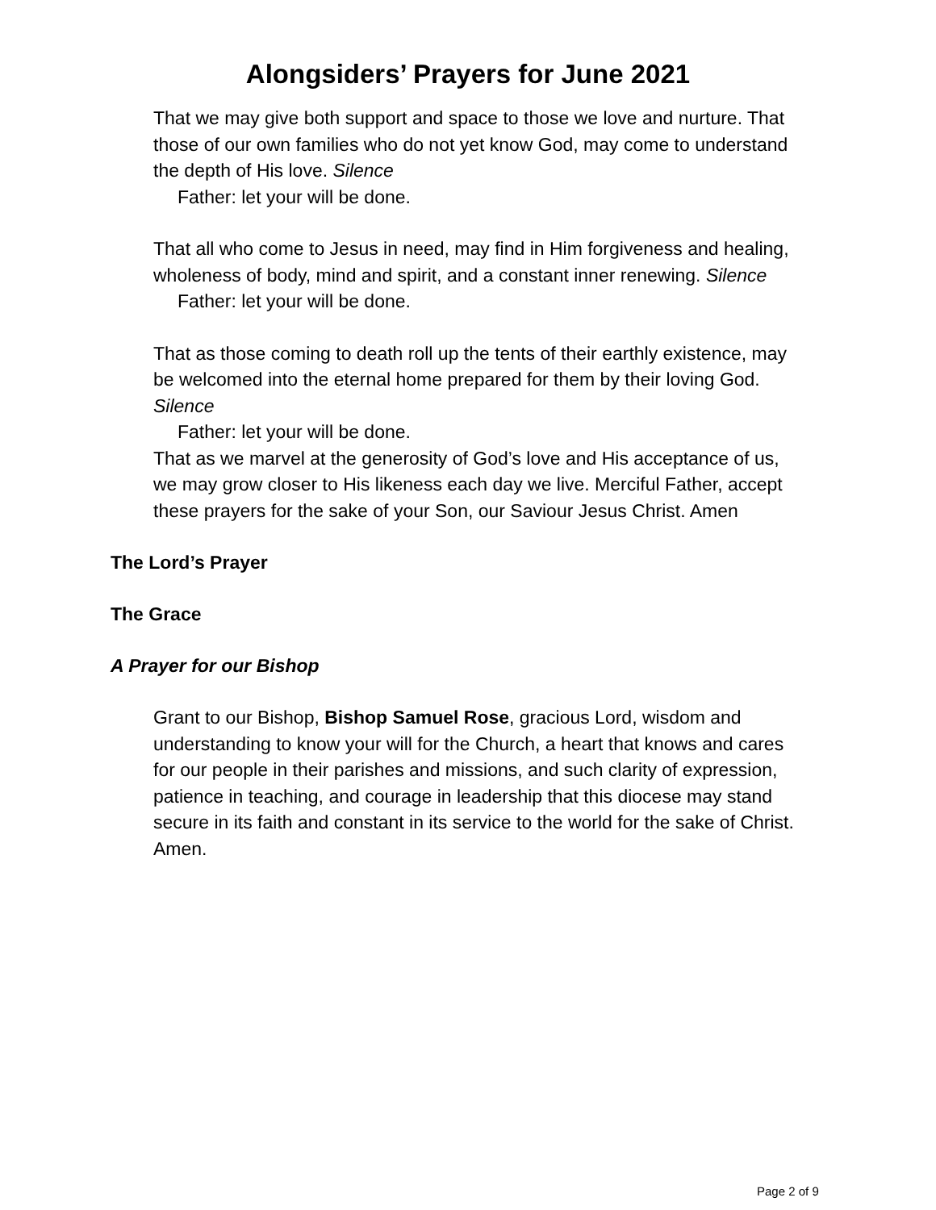Alongsiders’ Prayers for June 2021
That we may give both support and space to those we love and nurture. That those of our own families who do not yet know God, may come to understand the depth of His love. Silence
Father: let your will be done.
That all who come to Jesus in need, may find in Him forgiveness and healing, wholeness of body, mind and spirit, and a constant inner renewing. Silence
Father: let your will be done.
That as those coming to death roll up the tents of their earthly existence, may be welcomed into the eternal home prepared for them by their loving God. Silence
Father: let your will be done.
That as we marvel at the generosity of God’s love and His acceptance of us, we may grow closer to His likeness each day we live. Merciful Father, accept these prayers for the sake of your Son, our Saviour Jesus Christ. Amen
The Lord’s Prayer
The Grace
A Prayer for our Bishop
Grant to our Bishop, Bishop Samuel Rose, gracious Lord, wisdom and understanding to know your will for the Church, a heart that knows and cares for our people in their parishes and missions, and such clarity of expression, patience in teaching, and courage in leadership that this diocese may stand secure in its faith and constant in its service to the world for the sake of Christ. Amen.
Page 2 of 9